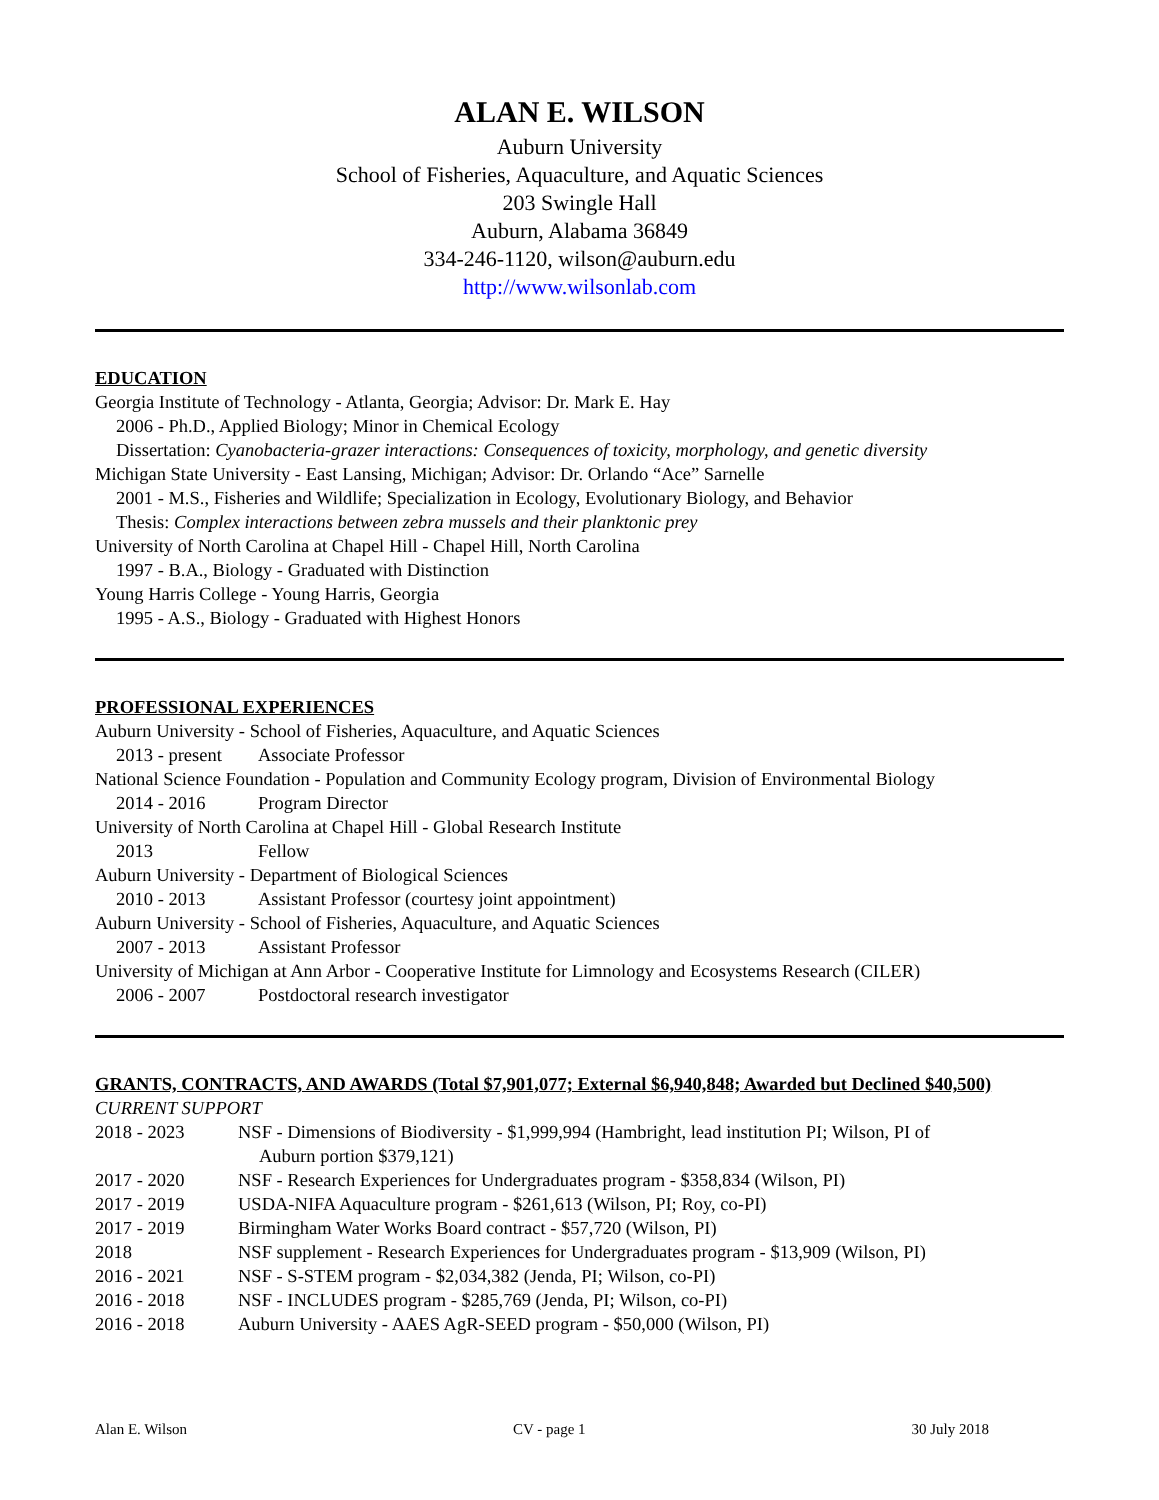ALAN E. WILSON
Auburn University
School of Fisheries, Aquaculture, and Aquatic Sciences
203 Swingle Hall
Auburn, Alabama 36849
334-246-1120, wilson@auburn.edu
http://www.wilsonlab.com
EDUCATION
Georgia Institute of Technology - Atlanta, Georgia; Advisor: Dr. Mark E. Hay
2006 - Ph.D., Applied Biology; Minor in Chemical Ecology
Dissertation: Cyanobacteria-grazer interactions: Consequences of toxicity, morphology, and genetic diversity
Michigan State University - East Lansing, Michigan; Advisor: Dr. Orlando “Ace” Sarnelle
2001 - M.S., Fisheries and Wildlife; Specialization in Ecology, Evolutionary Biology, and Behavior
Thesis: Complex interactions between zebra mussels and their planktonic prey
University of North Carolina at Chapel Hill - Chapel Hill, North Carolina
1997 - B.A., Biology - Graduated with Distinction
Young Harris College - Young Harris, Georgia
1995 - A.S., Biology - Graduated with Highest Honors
PROFESSIONAL EXPERIENCES
Auburn University - School of Fisheries, Aquaculture, and Aquatic Sciences
2013 - present Associate Professor
National Science Foundation - Population and Community Ecology program, Division of Environmental Biology
2014 - 2016 Program Director
University of North Carolina at Chapel Hill - Global Research Institute
2013 Fellow
Auburn University - Department of Biological Sciences
2010 - 2013 Assistant Professor (courtesy joint appointment)
Auburn University - School of Fisheries, Aquaculture, and Aquatic Sciences
2007 - 2013 Assistant Professor
University of Michigan at Ann Arbor - Cooperative Institute for Limnology and Ecosystems Research (CILER)
2006 - 2007 Postdoctoral research investigator
GRANTS, CONTRACTS, AND AWARDS (Total $7,901,077; External $6,940,848; Awarded but Declined $40,500)
CURRENT SUPPORT
2018 - 2023 NSF - Dimensions of Biodiversity - $1,999,994 (Hambright, lead institution PI; Wilson, PI of
Auburn portion $379,121)
2017 - 2020 NSF - Research Experiences for Undergraduates program - $358,834 (Wilson, PI)
2017 - 2019 USDA-NIFA Aquaculture program - $261,613 (Wilson, PI; Roy, co-PI)
2017 - 2019 Birmingham Water Works Board contract - $57,720 (Wilson, PI)
2018 NSF supplement - Research Experiences for Undergraduates program - $13,909 (Wilson, PI)
2016 - 2021 NSF - S-STEM program - $2,034,382 (Jenda, PI; Wilson, co-PI)
2016 - 2018 NSF - INCLUDES program - $285,769 (Jenda, PI; Wilson, co-PI)
2016 - 2018 Auburn University - AAES AgR-SEED program - $50,000 (Wilson, PI)
Alan E. Wilson CV - page 1 30 July 2018